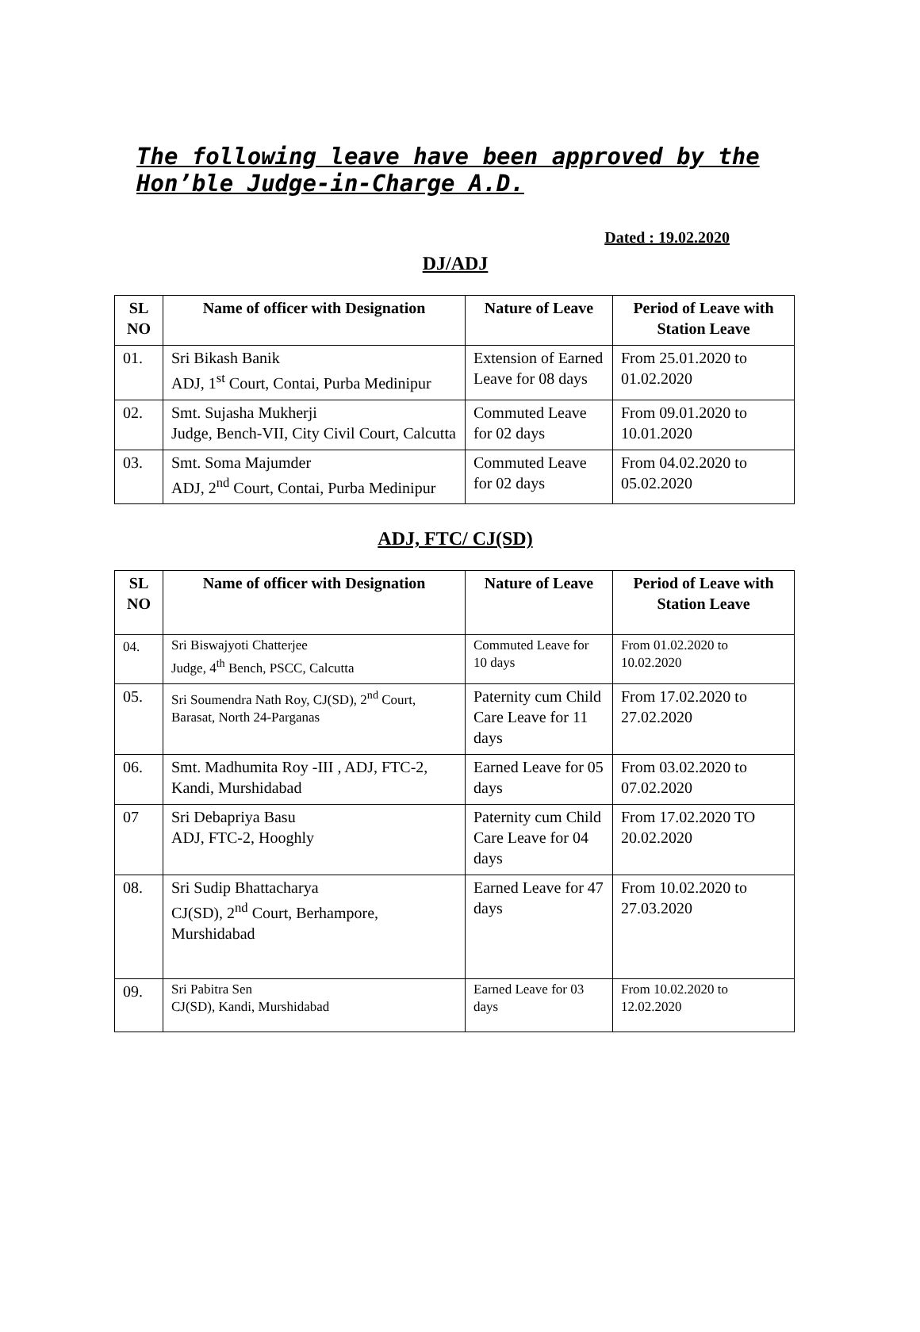The following leave have been approved by the Hon’ble Judge-in-Charge A.D.
Dated : 19.02.2020
DJ/ADJ
| SL NO | Name of officer with Designation | Nature of Leave | Period of Leave with Station Leave |
| --- | --- | --- | --- |
| 01. | Sri Bikash Banik ADJ, 1<sup>st</sup> Court, Contai, Purba Medinipur | Extension of Earned Leave for 08 days | From 25.01.2020 to 01.02.2020 |
| 02. | Smt. Sujasha Mukherji Judge, Bench-VII, City Civil Court, Calcutta | Commuted Leave for 02 days | From 09.01.2020 to 10.01.2020 |
| 03. | Smt. Soma Majumder ADJ, 2<sup>nd</sup> Court, Contai, Purba Medinipur | Commuted Leave for 02 days | From 04.02.2020 to 05.02.2020 |
ADJ, FTC/ CJ(SD)
| SL NO | Name of officer with Designation | Nature of Leave | Period of Leave with Station Leave |
| --- | --- | --- | --- |
| 04. | Sri Biswajyoti Chatterjee Judge, 4<sup>th</sup> Bench, PSCC, Calcutta | Commuted Leave for 10 days | From 01.02.2020 to 10.02.2020 |
| 05. | Sri Soumendra Nath Roy, CJ(SD), 2<sup>nd</sup> Court, Barasat, North 24-Parganas | Paternity cum Child Care Leave for 11 days | From 17.02.2020 to 27.02.2020 |
| 06. | Smt. Madhumita Roy -III , ADJ, FTC-2, Kandi, Murshidabad | Earned Leave for 05 days | From 03.02.2020 to 07.02.2020 |
| 07 | Sri Debapriya Basu ADJ, FTC-2, Hooghly | Paternity cum Child Care Leave for 04 days | From 17.02.2020 TO 20.02.2020 |
| 08. | Sri Sudip Bhattacharya CJ(SD), 2<sup>nd</sup> Court, Berhampore, Murshidabad | Earned Leave for 47 days | From 10.02.2020 to 27.03.2020 |
| 09. | Sri Pabitra Sen CJ(SD), Kandi, Murshidabad | Earned Leave for 03 days | From 10.02.2020 to 12.02.2020 |